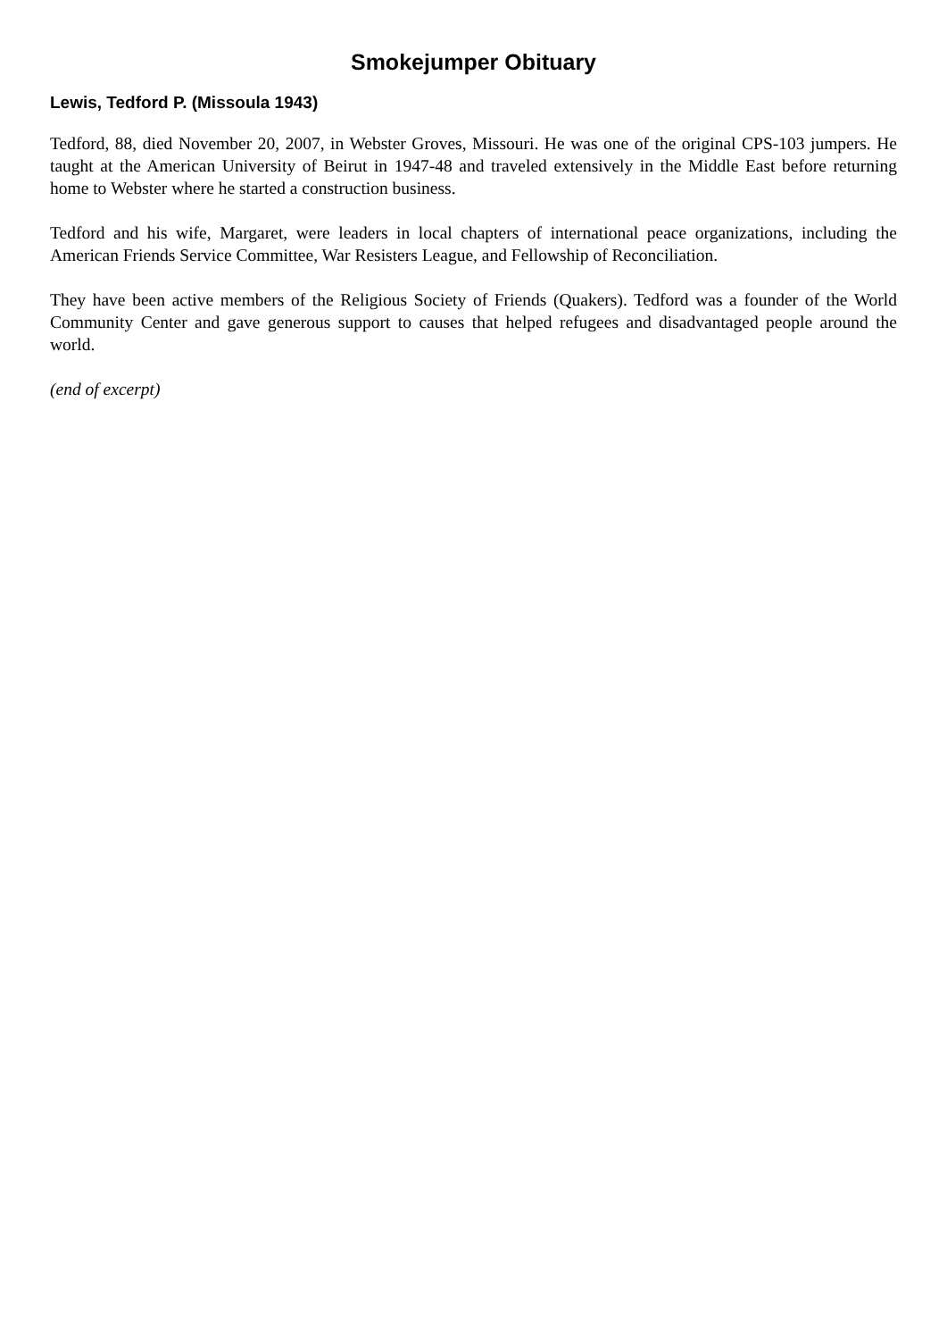Smokejumper Obituary
Lewis, Tedford P. (Missoula 1943)
Tedford, 88, died November 20, 2007, in Webster Groves, Missouri. He was one of the original CPS-103 jumpers. He taught at the American University of Beirut in 1947-48 and traveled extensively in the Middle East before returning home to Webster where he started a construction business.
Tedford and his wife, Margaret, were leaders in local chapters of international peace organizations, including the American Friends Service Committee, War Resisters League, and Fellowship of Reconciliation.
They have been active members of the Religious Society of Friends (Quakers). Tedford was a founder of the World Community Center and gave generous support to causes that helped refugees and disadvantaged people around the world.
(end of excerpt)